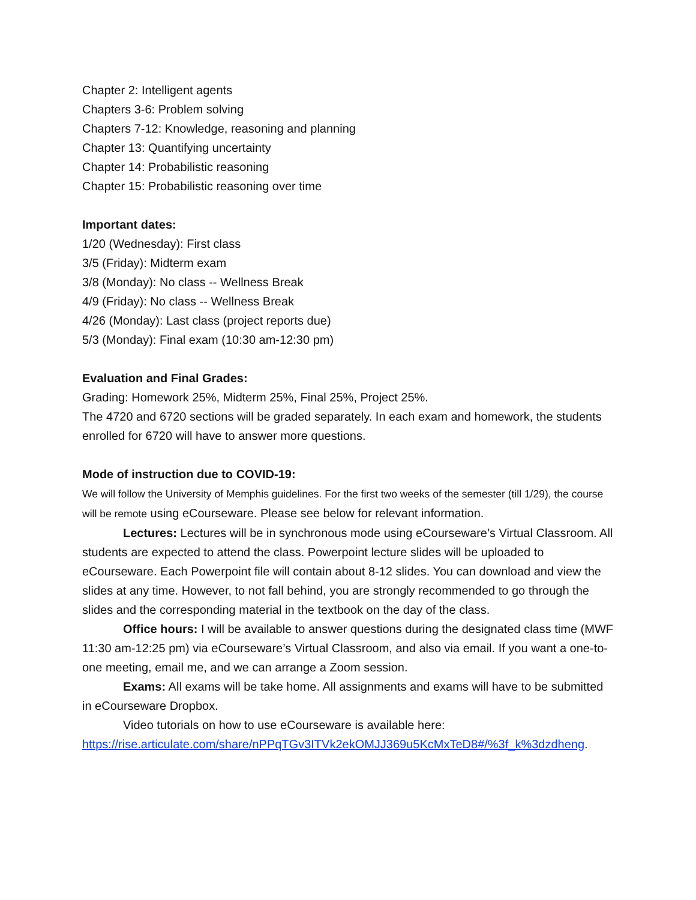Chapter 2: Intelligent agents
Chapters 3-6: Problem solving
Chapters 7-12: Knowledge, reasoning and planning
Chapter 13: Quantifying uncertainty
Chapter 14: Probabilistic reasoning
Chapter 15: Probabilistic reasoning over time
Important dates:
1/20 (Wednesday): First class
3/5 (Friday): Midterm exam
3/8 (Monday): No class -- Wellness Break
4/9 (Friday): No class -- Wellness Break
4/26 (Monday): Last class (project reports due)
5/3 (Monday): Final exam (10:30 am-12:30 pm)
Evaluation and Final Grades:
Grading: Homework 25%, Midterm 25%, Final 25%, Project 25%.
The 4720 and 6720 sections will be graded separately. In each exam and homework, the students enrolled for 6720 will have to answer more questions.
Mode of instruction due to COVID-19:
We will follow the University of Memphis guidelines. For the first two weeks of the semester (till 1/29), the course will be remote using eCourseware. Please see below for relevant information.
Lectures: Lectures will be in synchronous mode using eCourseware’s Virtual Classroom. All students are expected to attend the class. Powerpoint lecture slides will be uploaded to eCourseware. Each Powerpoint file will contain about 8-12 slides. You can download and view the slides at any time. However, to not fall behind, you are strongly recommended to go through the slides and the corresponding material in the textbook on the day of the class.
Office hours: I will be available to answer questions during the designated class time (MWF 11:30 am-12:25 pm) via eCourseware’s Virtual Classroom, and also via email. If you want a one-to-one meeting, email me, and we can arrange a Zoom session.
Exams: All exams will be take home. All assignments and exams will have to be submitted in eCourseware Dropbox.
Video tutorials on how to use eCourseware is available here:
https://rise.articulate.com/share/nPPqTGv3ITVk2ekOMJJ369u5KcMxTeD8#/%3f_k%3dzdheng.